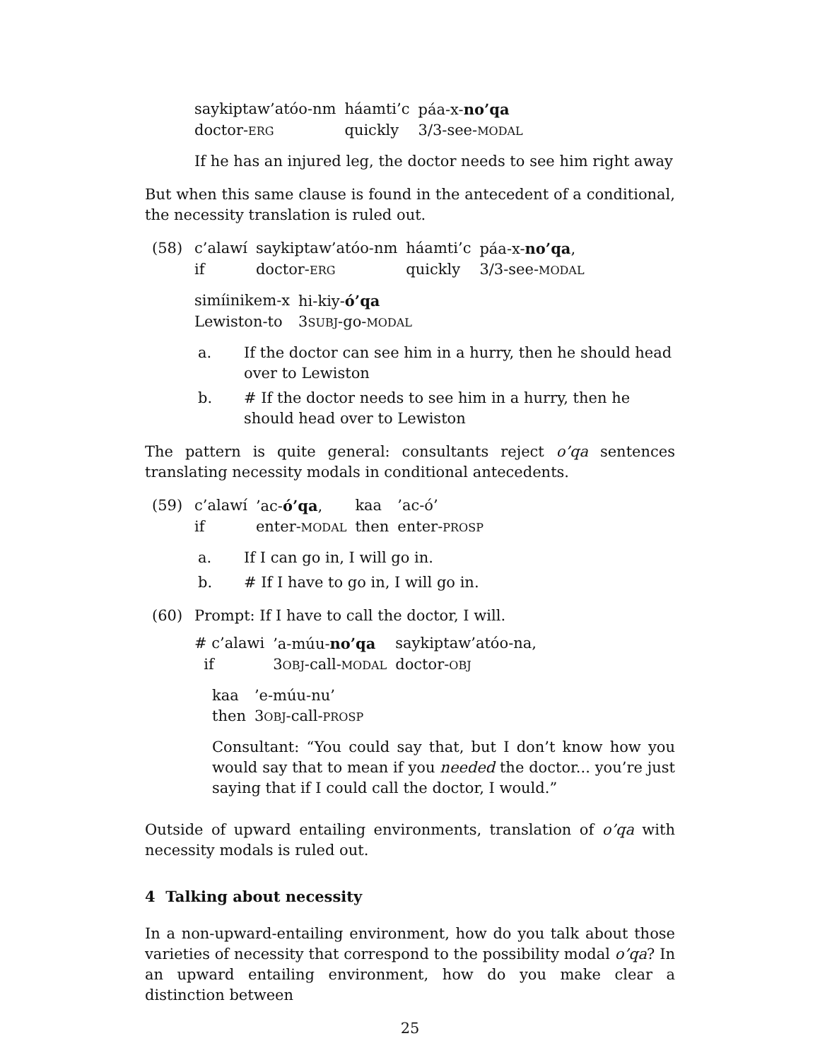| saykiptaw’atóo-nm | háamti’c | páa-x- no’qa |
| doctor- ERG | quickly | 3/3-see- MODAL |
If he has an injured leg, the doctor needs to see him right away
But when this same clause is found in the antecedent of a conditional, the necessity translation is ruled out.
(58)
| c’alawí | saykiptaw’atóo-nm | háamti’c | páa-x- no’qa , |
| if | doctor- ERG | quickly | 3/3-see- MODAL |
| simíinikem-x | hi-kiy- ó’qa |
| Lewiston-to | 3 SUBJ -go- MODAL |
a. If the doctor can see him in a hurry, then he should head over to Lewiston
b. # If the doctor needs to see him in a hurry, then he should head over to Lewiston
The pattern is quite general: consultants reject o’qa sentences translating necessity modals in conditional antecedents.
(59)
| c’alawí | ’ac- ó’qa , | kaa | ’ac-ó’ |
| if | enter- MODAL | then | enter- PROSP |
a. If I can go in, I will go in.
b. # If I have to go in, I will go in.
(60) Prompt: If I have to call the doctor, I will.
| # c’alawi | ’a-múu- no’qa | saykiptaw’atóo-na, |
| if | 3 OBJ -call- MODAL | doctor- OBJ |
| kaa | ’e-múu-nu’ |
| then | 3 OBJ -call- PROSP |
Consultant: “You could say that, but I don’t know how you would say that to mean if you needed the doctor... you’re just saying that if I could call the doctor, I would.”
Outside of upward entailing environments, translation of o’qa with necessity modals is ruled out.
4 Talking about necessity
In a non-upward-entailing environment, how do you talk about those varieties of necessity that correspond to the possibility modal o’qa? In an upward entailing environment, how do you make clear a distinction between
25